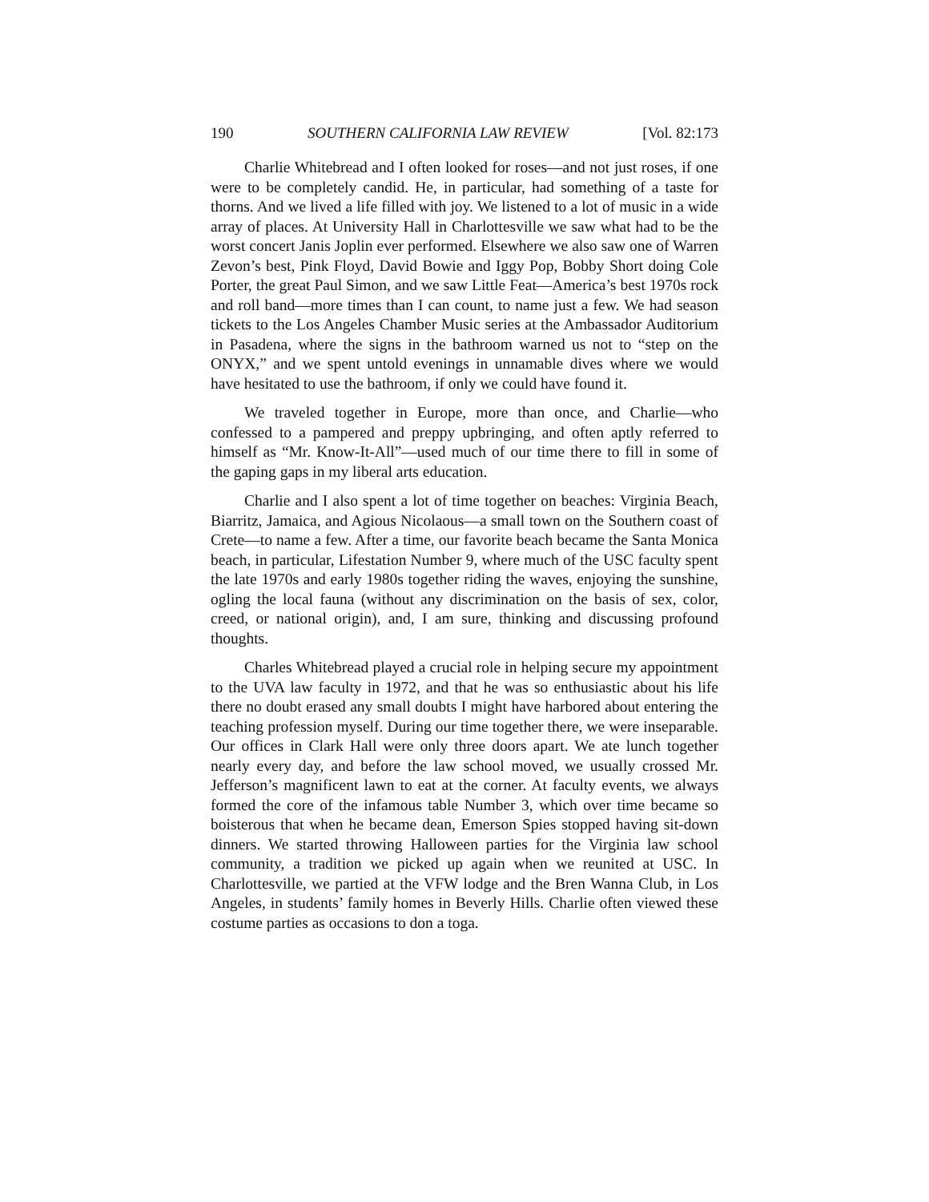190 SOUTHERN CALIFORNIA LAW REVIEW [Vol. 82:173
Charlie Whitebread and I often looked for roses—and not just roses, if one were to be completely candid. He, in particular, had something of a taste for thorns. And we lived a life filled with joy. We listened to a lot of music in a wide array of places. At University Hall in Charlottesville we saw what had to be the worst concert Janis Joplin ever performed. Elsewhere we also saw one of Warren Zevon’s best, Pink Floyd, David Bowie and Iggy Pop, Bobby Short doing Cole Porter, the great Paul Simon, and we saw Little Feat—America’s best 1970s rock and roll band—more times than I can count, to name just a few. We had season tickets to the Los Angeles Chamber Music series at the Ambassador Auditorium in Pasadena, where the signs in the bathroom warned us not to “step on the ONYX,” and we spent untold evenings in unnamable dives where we would have hesitated to use the bathroom, if only we could have found it.
We traveled together in Europe, more than once, and Charlie—who confessed to a pampered and preppy upbringing, and often aptly referred to himself as “Mr. Know-It-All”—used much of our time there to fill in some of the gaping gaps in my liberal arts education.
Charlie and I also spent a lot of time together on beaches: Virginia Beach, Biarritz, Jamaica, and Agious Nicolaous—a small town on the Southern coast of Crete—to name a few. After a time, our favorite beach became the Santa Monica beach, in particular, Lifestation Number 9, where much of the USC faculty spent the late 1970s and early 1980s together riding the waves, enjoying the sunshine, ogling the local fauna (without any discrimination on the basis of sex, color, creed, or national origin), and, I am sure, thinking and discussing profound thoughts.
Charles Whitebread played a crucial role in helping secure my appointment to the UVA law faculty in 1972, and that he was so enthusiastic about his life there no doubt erased any small doubts I might have harbored about entering the teaching profession myself. During our time together there, we were inseparable. Our offices in Clark Hall were only three doors apart. We ate lunch together nearly every day, and before the law school moved, we usually crossed Mr. Jefferson’s magnificent lawn to eat at the corner. At faculty events, we always formed the core of the infamous table Number 3, which over time became so boisterous that when he became dean, Emerson Spies stopped having sit-down dinners. We started throwing Halloween parties for the Virginia law school community, a tradition we picked up again when we reunited at USC. In Charlottesville, we partied at the VFW lodge and the Bren Wanna Club, in Los Angeles, in students’ family homes in Beverly Hills. Charlie often viewed these costume parties as occasions to don a toga.